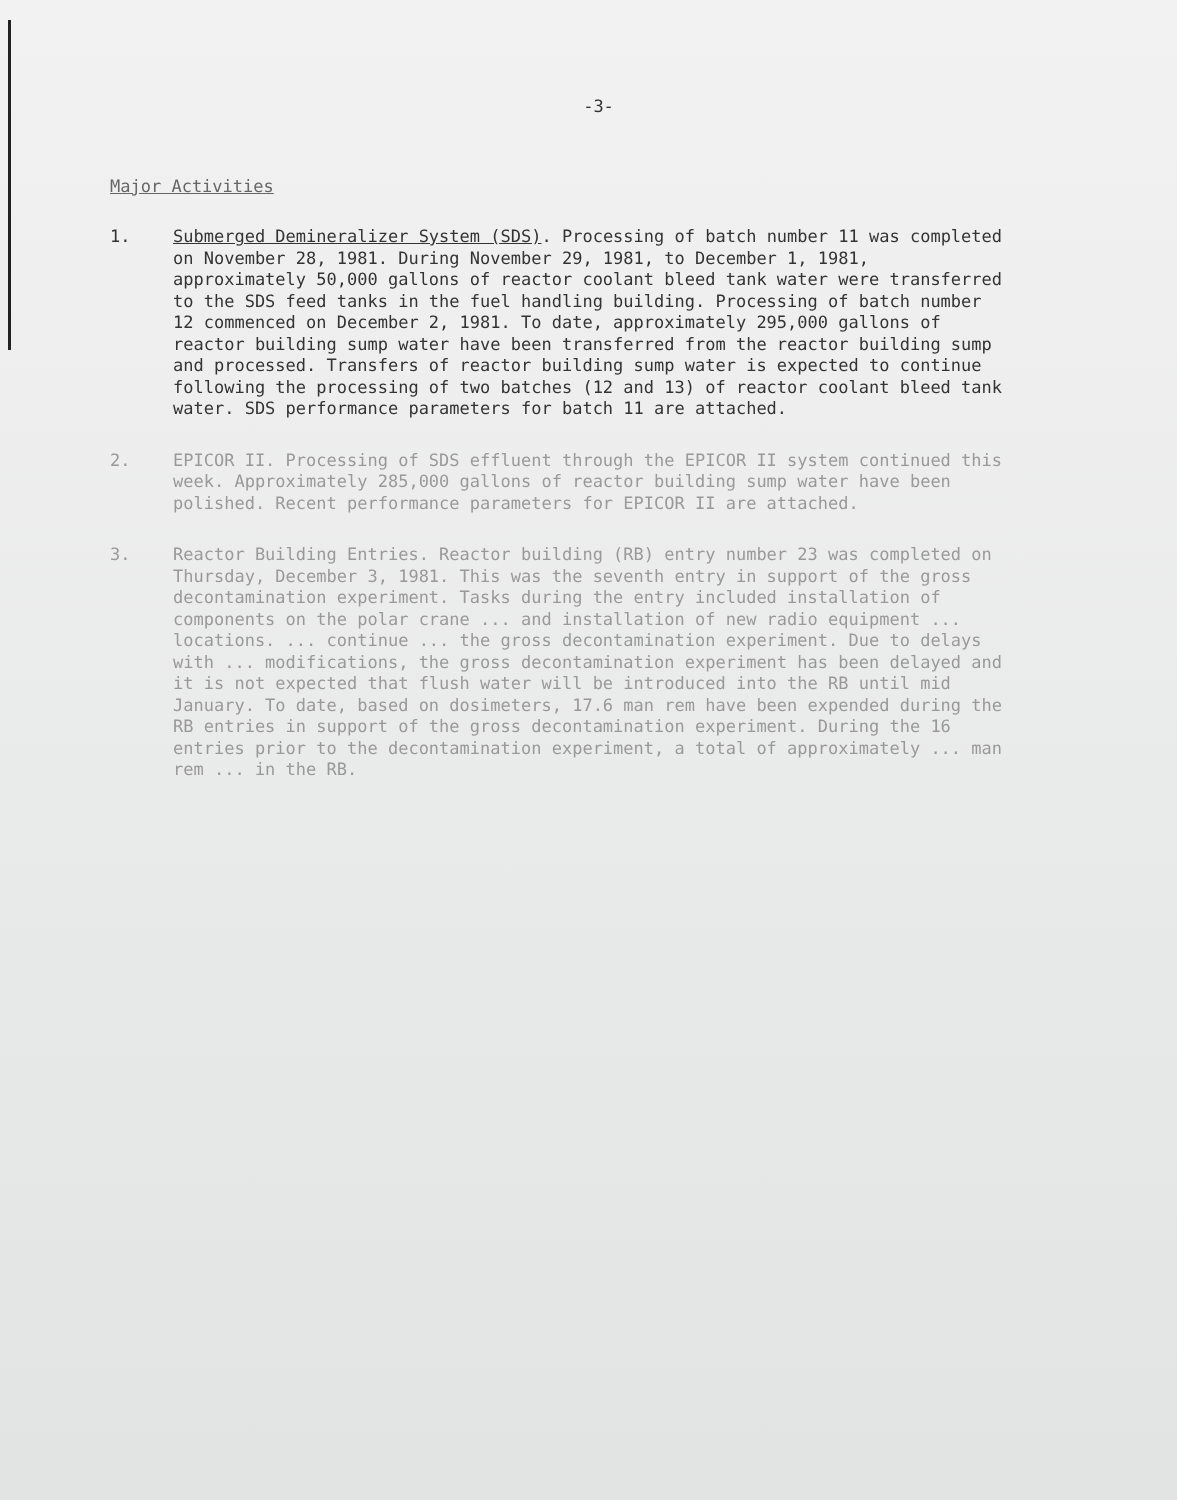-3-
Major Activities
1. Submerged Demineralizer System (SDS). Processing of batch number 11 was completed on November 28, 1981. During November 29, 1981, to December 1, 1981, approximately 50,000 gallons of reactor coolant bleed tank water were transferred to the SDS feed tanks in the fuel handling building. Processing of batch number 12 commenced on December 2, 1981. To date, approximately 295,000 gallons of reactor building sump water have been transferred from the reactor building sump and processed. Transfers of reactor building sump water is expected to continue following the processing of two batches (12 and 13) of reactor coolant bleed tank water. SDS performance parameters for batch 11 are attached.
2. EPICOR II. Processing of SDS effluent through the EPICOR II system continued this week. Approximately 285,000 gallons of reactor building sump water have been polished. Recent performance parameters for EPICOR II are attached.
3. Reactor Building Entries. Reactor building (RB) entry number 23 was completed on Thursday, December 3, 1981. This was the seventh entry in support of the gross decontamination experiment. Tasks during the entry included installation of components on the polar crane ... and installation of new radio equipment ... locations. ... continue ... the gross decontamination experiment. Due to delays with ... modifications, the gross decontamination experiment has been delayed and it is not expected that flush water will be introduced into the RB until mid January. To date, based on dosimeters, 17.6 man rem have been expended during the RB entries in support of the gross decontamination experiment. During the 16 entries prior to the decontamination experiment, a total of approximately ... man rem ... in the RB.